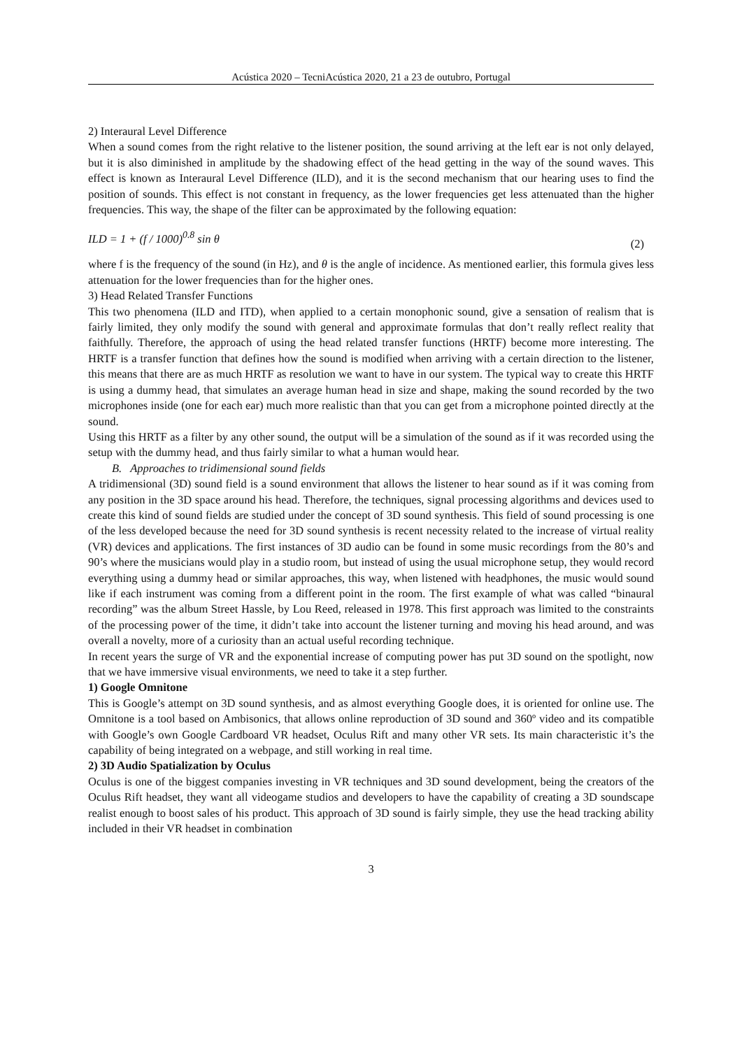Acústica 2020 – TecniAcústica 2020, 21 a 23 de outubro, Portugal
2) Interaural Level Difference
When a sound comes from the right relative to the listener position, the sound arriving at the left ear is not only delayed, but it is also diminished in amplitude by the shadowing effect of the head getting in the way of the sound waves. This effect is known as Interaural Level Difference (ILD), and it is the second mechanism that our hearing uses to find the position of sounds. This effect is not constant in frequency, as the lower frequencies get less attenuated than the higher frequencies. This way, the shape of the filter can be approximated by the following equation:
ILD = 1 + (f / 1000)<sup>0.8</sup> sin θ (2)
where f is the frequency of the sound (in Hz), and θ is the angle of incidence. As mentioned earlier, this formula gives less attenuation for the lower frequencies than for the higher ones.
3) Head Related Transfer Functions
This two phenomena (ILD and ITD), when applied to a certain monophonic sound, give a sensation of realism that is fairly limited, they only modify the sound with general and approximate formulas that don’t really reflect reality that faithfully. Therefore, the approach of using the head related transfer functions (HRTF) become more interesting. The HRTF is a transfer function that defines how the sound is modified when arriving with a certain direction to the listener, this means that there are as much HRTF as resolution we want to have in our system. The typical way to create this HRTF is using a dummy head, that simulates an average human head in size and shape, making the sound recorded by the two microphones inside (one for each ear) much more realistic than that you can get from a microphone pointed directly at the sound.
Using this HRTF as a filter by any other sound, the output will be a simulation of the sound as if it was recorded using the setup with the dummy head, and thus fairly similar to what a human would hear.
B. Approaches to tridimensional sound fields
A tridimensional (3D) sound field is a sound environment that allows the listener to hear sound as if it was coming from any position in the 3D space around his head. Therefore, the techniques, signal processing algorithms and devices used to create this kind of sound fields are studied under the concept of 3D sound synthesis. This field of sound processing is one of the less developed because the need for 3D sound synthesis is recent necessity related to the increase of virtual reality (VR) devices and applications. The first instances of 3D audio can be found in some music recordings from the 80’s and 90’s where the musicians would play in a studio room, but instead of using the usual microphone setup, they would record everything using a dummy head or similar approaches, this way, when listened with headphones, the music would sound like if each instrument was coming from a different point in the room. The first example of what was called “binaural recording” was the album Street Hassle, by Lou Reed, released in 1978. This first approach was limited to the constraints of the processing power of the time, it didn’t take into account the listener turning and moving his head around, and was overall a novelty, more of a curiosity than an actual useful recording technique.
In recent years the surge of VR and the exponential increase of computing power has put 3D sound on the spotlight, now that we have immersive visual environments, we need to take it a step further.
1) Google Omnitone
This is Google’s attempt on 3D sound synthesis, and as almost everything Google does, it is oriented for online use. The Omnitone is a tool based on Ambisonics, that allows online reproduction of 3D sound and 360º video and its compatible with Google’s own Google Cardboard VR headset, Oculus Rift and many other VR sets. Its main characteristic it’s the capability of being integrated on a webpage, and still working in real time.
2) 3D Audio Spatialization by Oculus
Oculus is one of the biggest companies investing in VR techniques and 3D sound development, being the creators of the Oculus Rift headset, they want all videogame studios and developers to have the capability of creating a 3D soundscape realist enough to boost sales of his product. This approach of 3D sound is fairly simple, they use the head tracking ability included in their VR headset in combination
3